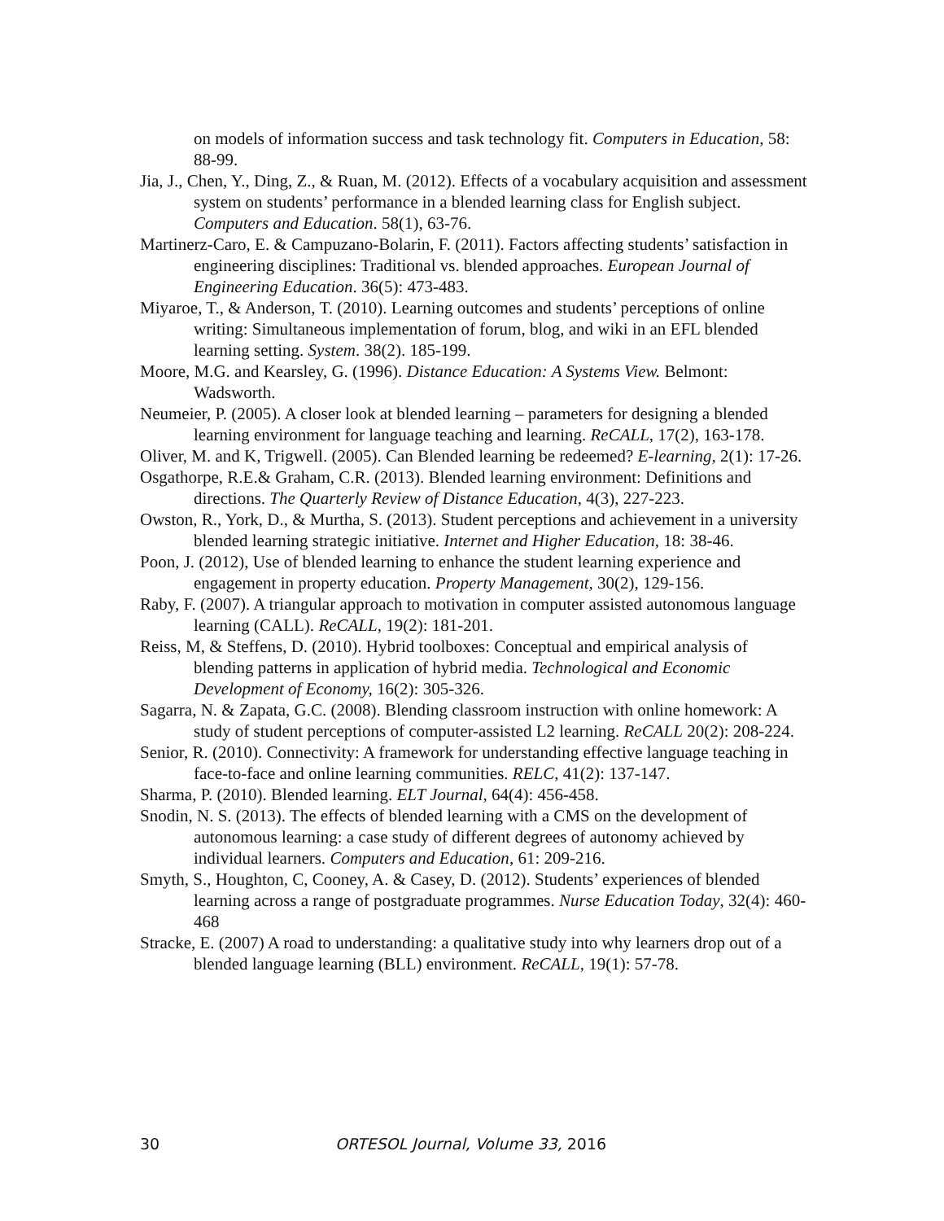on models of information success and task technology fit. Computers in Education, 58: 88-99.
Jia, J., Chen, Y., Ding, Z., & Ruan, M. (2012). Effects of a vocabulary acquisition and assessment system on students’ performance in a blended learning class for English subject. Computers and Education. 58(1), 63-76.
Martinerz-Caro, E. & Campuzano-Bolarin, F. (2011). Factors affecting students’ satisfaction in engineering disciplines: Traditional vs. blended approaches. European Journal of Engineering Education. 36(5): 473-483.
Miyaroe, T., & Anderson, T. (2010). Learning outcomes and students’ perceptions of online writing: Simultaneous implementation of forum, blog, and wiki in an EFL blended learning setting. System. 38(2). 185-199.
Moore, M.G. and Kearsley, G. (1996). Distance Education: A Systems View. Belmont: Wadsworth.
Neumeier, P. (2005). A closer look at blended learning – parameters for designing a blended learning environment for language teaching and learning. ReCALL, 17(2), 163-178.
Oliver, M. and K, Trigwell. (2005). Can Blended learning be redeemed? E-learning, 2(1): 17-26.
Osgathorpe, R.E.& Graham, C.R. (2013). Blended learning environment: Definitions and directions. The Quarterly Review of Distance Education, 4(3), 227-223.
Owston, R., York, D., & Murtha, S. (2013). Student perceptions and achievement in a university blended learning strategic initiative. Internet and Higher Education, 18: 38-46.
Poon, J. (2012), Use of blended learning to enhance the student learning experience and engagement in property education. Property Management, 30(2), 129-156.
Raby, F. (2007). A triangular approach to motivation in computer assisted autonomous language learning (CALL). ReCALL, 19(2): 181-201.
Reiss, M, & Steffens, D. (2010). Hybrid toolboxes: Conceptual and empirical analysis of blending patterns in application of hybrid media. Technological and Economic Development of Economy, 16(2): 305-326.
Sagarra, N. & Zapata, G.C. (2008). Blending classroom instruction with online homework: A study of student perceptions of computer-assisted L2 learning. ReCALL 20(2): 208-224.
Senior, R. (2010). Connectivity: A framework for understanding effective language teaching in face-to-face and online learning communities. RELC, 41(2): 137-147.
Sharma, P. (2010). Blended learning. ELT Journal, 64(4): 456-458.
Snodin, N. S. (2013). The effects of blended learning with a CMS on the development of autonomous learning: a case study of different degrees of autonomy achieved by individual learners. Computers and Education, 61: 209-216.
Smyth, S., Houghton, C, Cooney, A. & Casey, D. (2012). Students’ experiences of blended learning across a range of postgraduate programmes. Nurse Education Today, 32(4): 460-468
Stracke, E. (2007) A road to understanding: a qualitative study into why learners drop out of a blended language learning (BLL) environment. ReCALL, 19(1): 57-78.
30 ORTESOL Journal, Volume 33, 2016